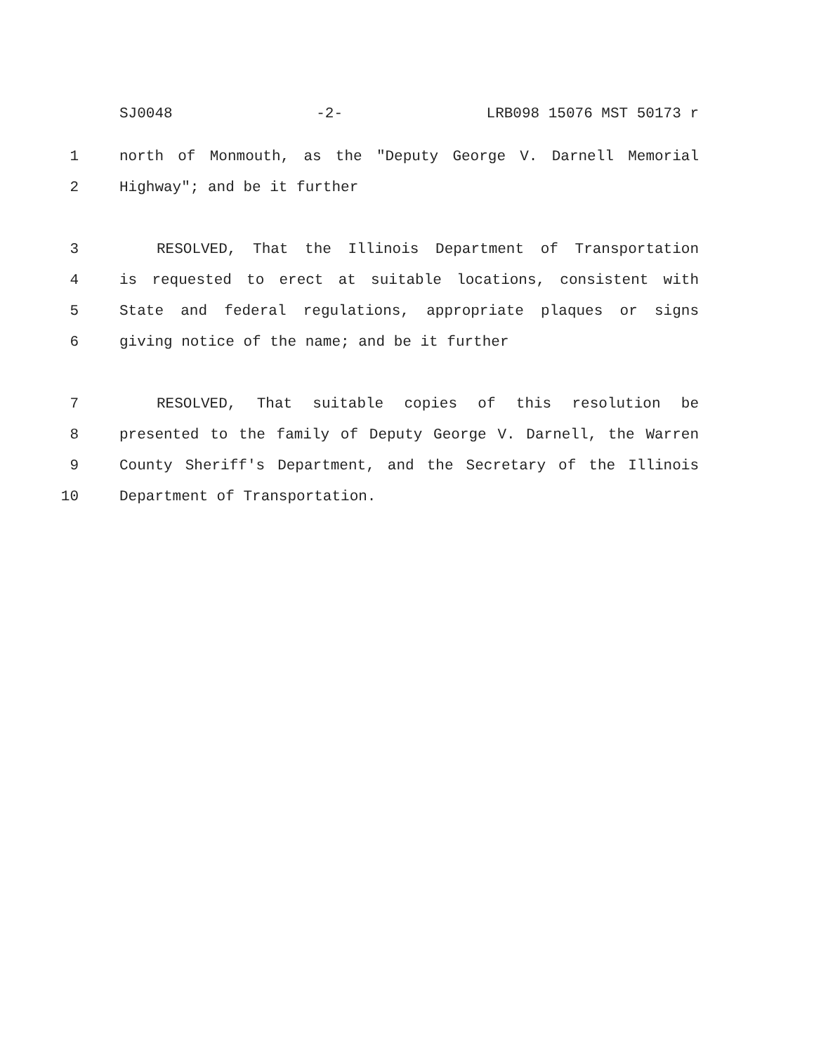SJ0048 -2- LRB098 15076 MST 50173 r
1 north of Monmouth, as the "Deputy George V. Darnell Memorial
2 Highway"; and be it further
3 RESOLVED, That the Illinois Department of Transportation
4 is requested to erect at suitable locations, consistent with
5 State and federal regulations, appropriate plaques or signs
6 giving notice of the name; and be it further
7 RESOLVED, That suitable copies of this resolution be
8 presented to the family of Deputy George V. Darnell, the Warren
9 County Sheriff's Department, and the Secretary of the Illinois
10 Department of Transportation.